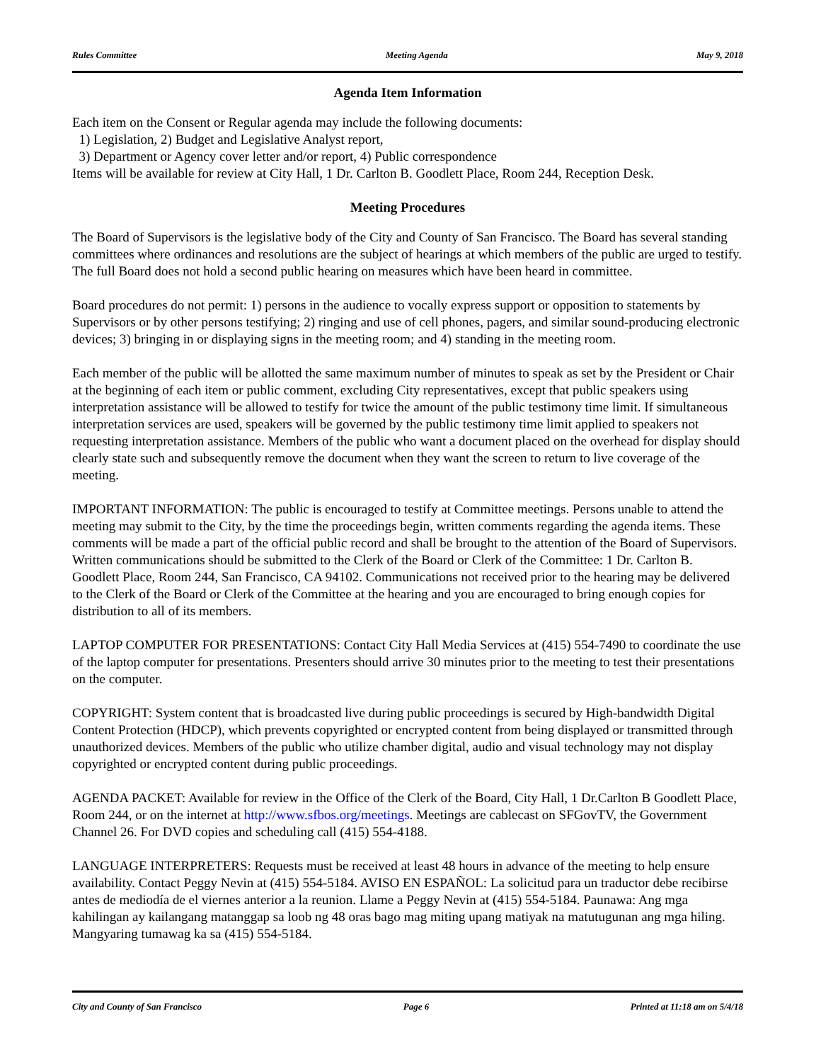Rules Committee Meeting Agenda May 9, 2018
Agenda Item Information
Each item on the Consent or Regular agenda may include the following documents:
1) Legislation, 2) Budget and Legislative Analyst report,
3) Department or Agency cover letter and/or report, 4) Public correspondence
Items will be available for review at City Hall, 1 Dr. Carlton B. Goodlett Place, Room 244, Reception Desk.
Meeting Procedures
The Board of Supervisors is the legislative body of the City and County of San Francisco. The Board has several standing committees where ordinances and resolutions are the subject of hearings at which members of the public are urged to testify. The full Board does not hold a second public hearing on measures which have been heard in committee.
Board procedures do not permit: 1) persons in the audience to vocally express support or opposition to statements by Supervisors or by other persons testifying; 2) ringing and use of cell phones, pagers, and similar sound-producing electronic devices; 3) bringing in or displaying signs in the meeting room; and 4) standing in the meeting room.
Each member of the public will be allotted the same maximum number of minutes to speak as set by the President or Chair at the beginning of each item or public comment, excluding City representatives, except that public speakers using interpretation assistance will be allowed to testify for twice the amount of the public testimony time limit. If simultaneous interpretation services are used, speakers will be governed by the public testimony time limit applied to speakers not requesting interpretation assistance. Members of the public who want a document placed on the overhead for display should clearly state such and subsequently remove the document when they want the screen to return to live coverage of the meeting.
IMPORTANT INFORMATION: The public is encouraged to testify at Committee meetings. Persons unable to attend the meeting may submit to the City, by the time the proceedings begin, written comments regarding the agenda items. These comments will be made a part of the official public record and shall be brought to the attention of the Board of Supervisors. Written communications should be submitted to the Clerk of the Board or Clerk of the Committee: 1 Dr. Carlton B. Goodlett Place, Room 244, San Francisco, CA 94102. Communications not received prior to the hearing may be delivered to the Clerk of the Board or Clerk of the Committee at the hearing and you are encouraged to bring enough copies for distribution to all of its members.
LAPTOP COMPUTER FOR PRESENTATIONS: Contact City Hall Media Services at (415) 554-7490 to coordinate the use of the laptop computer for presentations. Presenters should arrive 30 minutes prior to the meeting to test their presentations on the computer.
COPYRIGHT: System content that is broadcasted live during public proceedings is secured by High-bandwidth Digital Content Protection (HDCP), which prevents copyrighted or encrypted content from being displayed or transmitted through unauthorized devices. Members of the public who utilize chamber digital, audio and visual technology may not display copyrighted or encrypted content during public proceedings.
AGENDA PACKET: Available for review in the Office of the Clerk of the Board, City Hall, 1 Dr.Carlton B Goodlett Place, Room 244, or on the internet at http://www.sfbos.org/meetings. Meetings are cablecast on SFGovTV, the Government Channel 26. For DVD copies and scheduling call (415) 554-4188.
LANGUAGE INTERPRETERS: Requests must be received at least 48 hours in advance of the meeting to help ensure availability. Contact Peggy Nevin at (415) 554-5184. AVISO EN ESPAÑOL: La solicitud para un traductor debe recibirse antes de mediodía de el viernes anterior a la reunion. Llame a Peggy Nevin at (415) 554-5184. Paunawa: Ang mga kahilingan ay kailangang matanggap sa loob ng 48 oras bago mag miting upang matiyak na matutugunan ang mga hiling. Mangyaring tumawag ka sa (415) 554-5184.
City and County of San Francisco Page 6 Printed at 11:18 am on 5/4/18